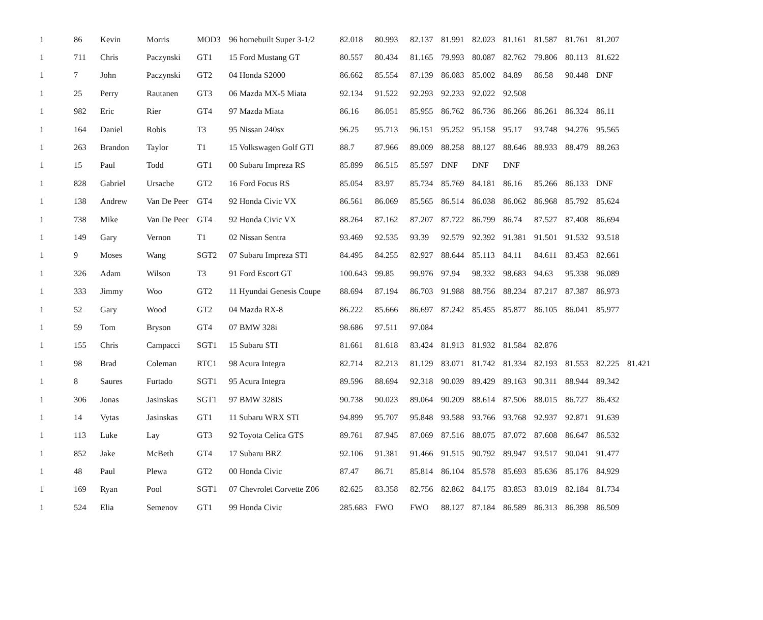| 1 | 86 | Kevin | Morris | MOD3 | 96 homebuilt Super 3-1/2 | 82.018 | 80.993 | 82.137 | 81.991 | 82.023 | 81.161 | 81.587 | 81.761 | 81.207 | |
| 1 | 711 | Chris | Paczynski | GT1 | 15 Ford Mustang GT | 80.557 | 80.434 | 81.165 | 79.993 | 80.087 | 82.762 | 79.806 | 80.113 | 81.622 | |
| 1 | 7 | John | Paczynski | GT2 | 04 Honda S2000 | 86.662 | 85.554 | 87.139 | 86.083 | 85.002 | 84.89 | 86.58 | 90.448 | DNF | |
| 1 | 25 | Perry | Rautanen | GT3 | 06 Mazda MX-5 Miata | 92.134 | 91.522 | 92.293 | 92.233 | 92.022 | 92.508 | | | | |
| 1 | 982 | Eric | Rier | GT4 | 97 Mazda Miata | 86.16 | 86.051 | 85.955 | 86.762 | 86.736 | 86.266 | 86.261 | 86.324 | 86.11 | |
| 1 | 164 | Daniel | Robis | T3 | 95 Nissan 240sx | 96.25 | 95.713 | 96.151 | 95.252 | 95.158 | 95.17 | 93.748 | 94.276 | 95.565 | |
| 1 | 263 | Brandon | Taylor | T1 | 15 Volkswagen Golf GTI | 88.7 | 87.966 | 89.009 | 88.258 | 88.127 | 88.646 | 88.933 | 88.479 | 88.263 | |
| 1 | 15 | Paul | Todd | GT1 | 00 Subaru Impreza RS | 85.899 | 86.515 | 85.597 | DNF | DNF | DNF | | | | |
| 1 | 828 | Gabriel | Ursache | GT2 | 16 Ford Focus RS | 85.054 | 83.97 | 85.734 | 85.769 | 84.181 | 86.16 | 85.266 | 86.133 | DNF | |
| 1 | 138 | Andrew | Van De Peer | GT4 | 92 Honda Civic VX | 86.561 | 86.069 | 85.565 | 86.514 | 86.038 | 86.062 | 86.968 | 85.792 | 85.624 | |
| 1 | 738 | Mike | Van De Peer | GT4 | 92 Honda Civic VX | 88.264 | 87.162 | 87.207 | 87.722 | 86.799 | 86.74 | 87.527 | 87.408 | 86.694 | |
| 1 | 149 | Gary | Vernon | T1 | 02 Nissan Sentra | 93.469 | 92.535 | 93.39 | 92.579 | 92.392 | 91.381 | 91.501 | 91.532 | 93.518 | |
| 1 | 9 | Moses | Wang | SGT2 | 07 Subaru Impreza STI | 84.495 | 84.255 | 82.927 | 88.644 | 85.113 | 84.11 | 84.611 | 83.453 | 82.661 | |
| 1 | 326 | Adam | Wilson | T3 | 91 Ford Escort GT | 100.643 | 99.85 | 99.976 | 97.94 | 98.332 | 98.683 | 94.63 | 95.338 | 96.089 | |
| 1 | 333 | Jimmy | Woo | GT2 | 11 Hyundai Genesis Coupe | 88.694 | 87.194 | 86.703 | 91.988 | 88.756 | 88.234 | 87.217 | 87.387 | 86.973 | |
| 1 | 52 | Gary | Wood | GT2 | 04 Mazda RX-8 | 86.222 | 85.666 | 86.697 | 87.242 | 85.455 | 85.877 | 86.105 | 86.041 | 85.977 | |
| 1 | 59 | Tom | Bryson | GT4 | 07 BMW 328i | 98.686 | 97.511 | 97.084 | | | | | | | |
| 1 | 155 | Chris | Campacci | SGT1 | 15 Subaru STI | 81.661 | 81.618 | 83.424 | 81.913 | 81.932 | 81.584 | 82.876 | | | |
| 1 | 98 | Brad | Coleman | RTC1 | 98 Acura Integra | 82.714 | 82.213 | 81.129 | 83.071 | 81.742 | 81.334 | 82.193 | 81.553 | 82.225 | 81.421 |
| 1 | 8 | Saures | Furtado | SGT1 | 95 Acura Integra | 89.596 | 88.694 | 92.318 | 90.039 | 89.429 | 89.163 | 90.311 | 88.944 | 89.342 | |
| 1 | 306 | Jonas | Jasinskas | SGT1 | 97 BMW 328IS | 90.738 | 90.023 | 89.064 | 90.209 | 88.614 | 87.506 | 88.015 | 86.727 | 86.432 | |
| 1 | 14 | Vytas | Jasinskas | GT1 | 11 Subaru WRX STI | 94.899 | 95.707 | 95.848 | 93.588 | 93.766 | 93.768 | 92.937 | 92.871 | 91.639 | |
| 1 | 113 | Luke | Lay | GT3 | 92 Toyota Celica GTS | 89.761 | 87.945 | 87.069 | 87.516 | 88.075 | 87.072 | 87.608 | 86.647 | 86.532 | |
| 1 | 852 | Jake | McBeth | GT4 | 17 Subaru BRZ | 92.106 | 91.381 | 91.466 | 91.515 | 90.792 | 89.947 | 93.517 | 90.041 | 91.477 | |
| 1 | 48 | Paul | Plewa | GT2 | 00 Honda Civic | 87.47 | 86.71 | 85.814 | 86.104 | 85.578 | 85.693 | 85.636 | 85.176 | 84.929 | |
| 1 | 169 | Ryan | Pool | SGT1 | 07 Chevrolet Corvette Z06 | 82.625 | 83.358 | 82.756 | 82.862 | 84.175 | 83.853 | 83.019 | 82.184 | 81.734 | |
| 1 | 524 | Elia | Semenov | GT1 | 99 Honda Civic | 285.683 | FWO | FWO | 88.127 | 87.184 | 86.589 | 86.313 | 86.398 | 86.509 | |